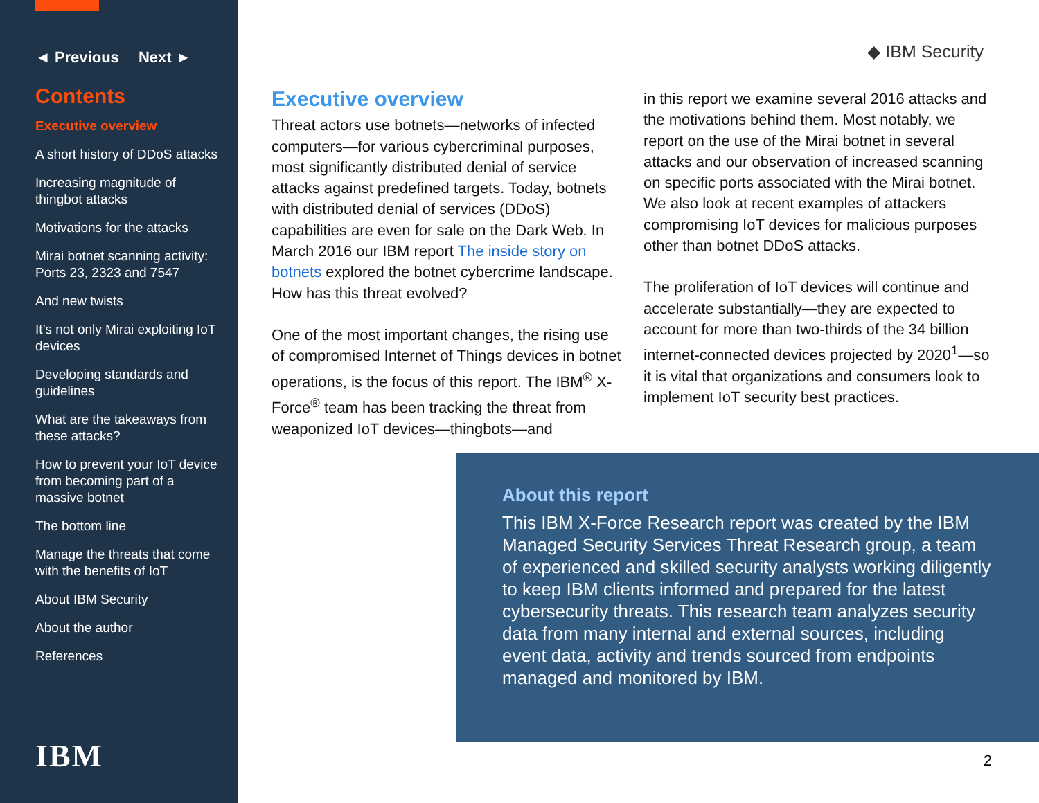◄ Previous Next ►
Contents
Executive overview
A short history of DDoS attacks
Increasing magnitude of thingbot attacks
Motivations for the attacks
Mirai botnet scanning activity: Ports 23, 2323 and 7547
And new twists
It’s not only Mirai exploiting IoT devices
Developing standards and guidelines
What are the takeaways from these attacks?
How to prevent your IoT device from becoming part of a massive botnet
The bottom line
Manage the threats that come with the benefits of IoT
About IBM Security
About the author
References
IBM
◆ IBM Security
Executive overview
Threat actors use botnets—networks of infected computers—for various cybercriminal purposes, most significantly distributed denial of service attacks against predefined targets. Today, botnets with distributed denial of services (DDoS) capabilities are even for sale on the Dark Web. In March 2016 our IBM report The inside story on botnets explored the botnet cybercrime landscape. How has this threat evolved?
One of the most important changes, the rising use of compromised Internet of Things devices in botnet operations, is the focus of this report. The IBM<sup>®</sup> X-Force<sup>®</sup> team has been tracking the threat from weaponized IoT devices—thingbots—and
in this report we examine several 2016 attacks and the motivations behind them. Most notably, we report on the use of the Mirai botnet in several attacks and our observation of increased scanning on specific ports associated with the Mirai botnet. We also look at recent examples of attackers compromising IoT devices for malicious purposes other than botnet DDoS attacks.
The proliferation of IoT devices will continue and accelerate substantially—they are expected to account for more than two-thirds of the 34 billion internet-connected devices projected by 2020<sup>1</sup>—so it is vital that organizations and consumers look to implement IoT security best practices.
About this report
This IBM X-Force Research report was created by the IBM Managed Security Services Threat Research group, a team of experienced and skilled security analysts working diligently to keep IBM clients informed and prepared for the latest cybersecurity threats. This research team analyzes security data from many internal and external sources, including event data, activity and trends sourced from endpoints managed and monitored by IBM.
2